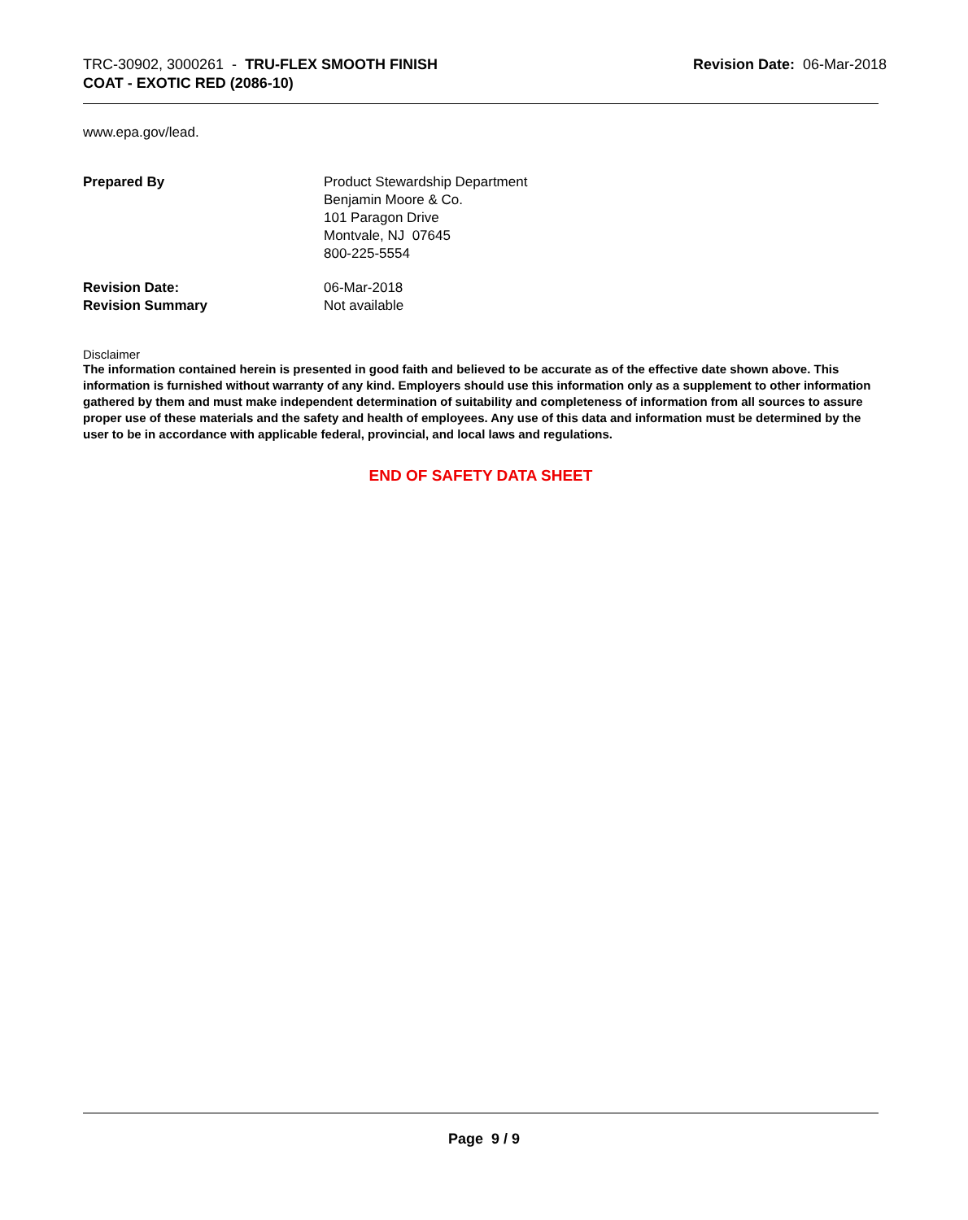TRC-30902, 3000261 - TRU-FLEX SMOOTH FINISH
COAT - EXOTIC RED (2086-10)
Revision Date: 06-Mar-2018
www.epa.gov/lead.
Prepared By Product Stewardship Department
Benjamin Moore & Co.
101 Paragon Drive
Montvale, NJ 07645
800-225-5554
Revision Date: 06-Mar-2018
Revision Summary Not available
Disclaimer
The information contained herein is presented in good faith and believed to be accurate as of the effective date shown above. This information is furnished without warranty of any kind. Employers should use this information only as a supplement to other information gathered by them and must make independent determination of suitability and completeness of information from all sources to assure proper use of these materials and the safety and health of employees. Any use of this data and information must be determined by the user to be in accordance with applicable federal, provincial, and local laws and regulations.
END OF SAFETY DATA SHEET
Page 9 / 9